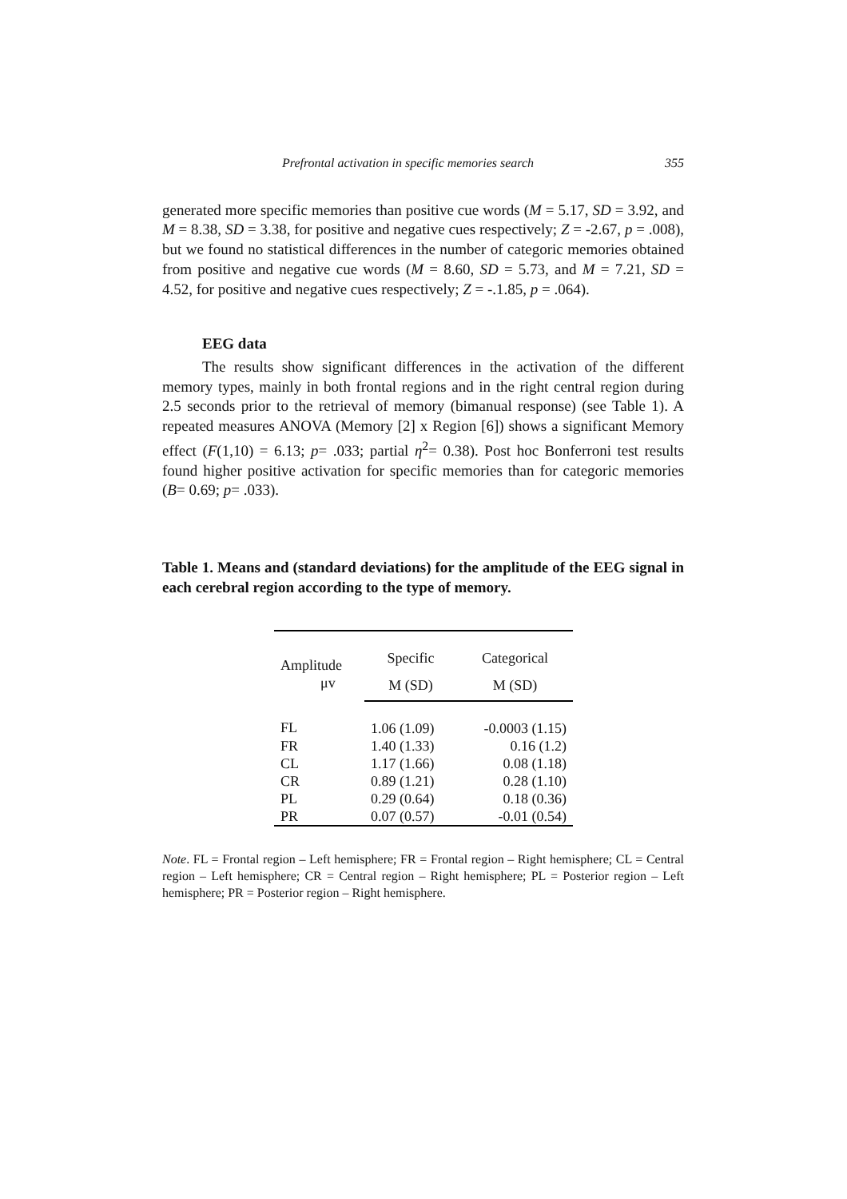Prefrontal activation in specific memories search 355
generated more specific memories than positive cue words (M = 5.17, SD = 3.92, and M = 8.38, SD = 3.38, for positive and negative cues respectively; Z = -2.67, p = .008), but we found no statistical differences in the number of categoric memories obtained from positive and negative cue words (M = 8.60, SD = 5.73, and M = 7.21, SD = 4.52, for positive and negative cues respectively; Z = -.1.85, p = .064).
EEG data
The results show significant differences in the activation of the different memory types, mainly in both frontal regions and in the right central region during 2.5 seconds prior to the retrieval of memory (bimanual response) (see Table 1). A repeated measures ANOVA (Memory [2] x Region [6]) shows a significant Memory effect (F(1,10) = 6.13; p= .033; partial η<sup>2</sup>= 0.38). Post hoc Bonferroni test results found higher positive activation for specific memories than for categoric memories (B= 0.69; p= .033).
Table 1. Means and (standard deviations) for the amplitude of the EEG signal in each cerebral region according to the type of memory.
| Amplitude μv | Specific | Categorical |
| --- | --- | --- |
| | M (SD) | M (SD) |
| FL | 1.06 (1.09) | -0.0003 (1.15) |
| FR | 1.40 (1.33) | 0.16 (1.2) |
| CL | 1.17 (1.66) | 0.08 (1.18) |
| CR | 0.89 (1.21) | 0.28 (1.10) |
| PL | 0.29 (0.64) | 0.18 (0.36) |
| PR | 0.07 (0.57) | -0.01 (0.54) |
Note. FL = Frontal region – Left hemisphere; FR = Frontal region – Right hemisphere; CL = Central region – Left hemisphere; CR = Central region – Right hemisphere; PL = Posterior region – Left hemisphere; PR = Posterior region – Right hemisphere.